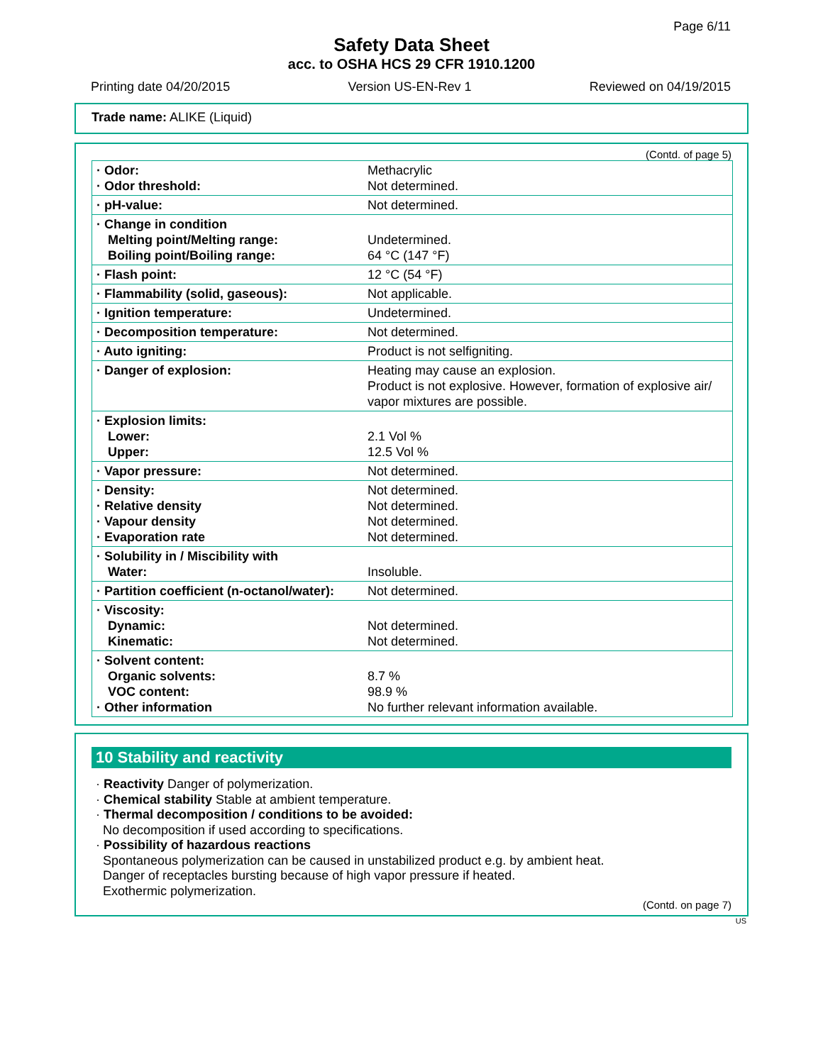Page 6/11
Safety Data Sheet
acc. to OSHA HCS 29 CFR 1910.1200
Printing date 04/20/2015 Version US-EN-Rev 1 Reviewed on 04/19/2015
Trade name: ALIKE (Liquid)
(Contd. of page 5)
| · Odor: · Odor threshold: | Methacrylic Not determined. |
| · pH-value: | Not determined. |
| · Change in condition Melting point/Melting range: Boiling point/Boiling range: | Undetermined. 64 °C (147 °F) |
| · Flash point: | 12 °C (54 °F) |
| · Flammability (solid, gaseous): | Not applicable. |
| · Ignition temperature: | Undetermined. |
| · Decomposition temperature: | Not determined. |
| · Auto igniting: | Product is not selfigniting. |
| · Danger of explosion: | Heating may cause an explosion. Product is not explosive. However, formation of explosive air/ vapor mixtures are possible. |
| · Explosion limits: Lower: Upper: | 2.1 Vol % 12.5 Vol % |
| · Vapor pressure: | Not determined. |
| · Density: · Relative density · Vapour density · Evaporation rate | Not determined. Not determined. Not determined. Not determined. |
| · Solubility in / Miscibility with Water: | Insoluble. |
| · Partition coefficient (n-octanol/water): | Not determined. |
| · Viscosity: Dynamic: Kinematic: | Not determined. Not determined. |
| · Solvent content: Organic solvents: VOC content: · Other information | 8.7 % 98.9 % No further relevant information available. |
10 Stability and reactivity
· Reactivity Danger of polymerization.
· Chemical stability Stable at ambient temperature.
· Thermal decomposition / conditions to be avoided:
No decomposition if used according to specifications.
· Possibility of hazardous reactions
Spontaneous polymerization can be caused in unstabilized product e.g. by ambient heat.
Danger of receptacles bursting because of high vapor pressure if heated.
Exothermic polymerization.
(Contd. on page 7)
US